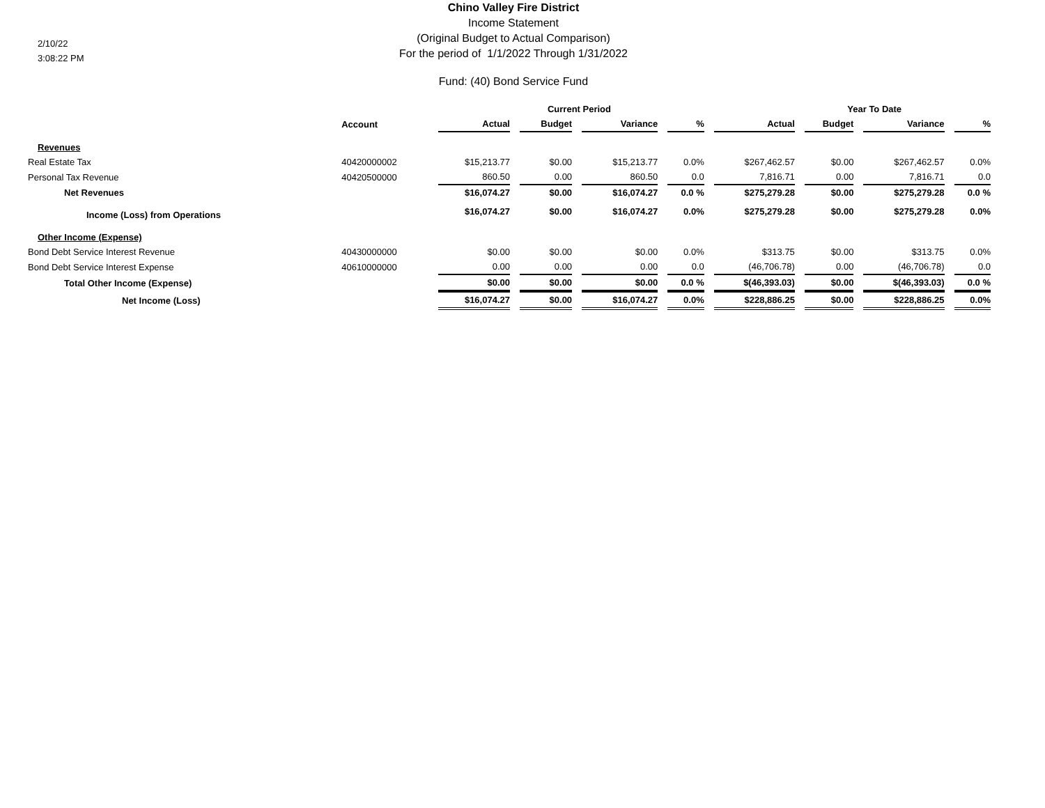2/10/22
3:08:22 PM
Chino Valley Fire District
Income Statement
(Original Budget to Actual Comparison)
For the period of 1/1/2022 Through 1/31/2022
Fund: (40) Bond Service Fund
| | | | Current Period | | | | Year To Date | | |
| --- | --- | --- | --- | --- | --- | --- | --- | --- | --- |
| | Account | Actual | Budget | Variance | % | Actual | Budget | Variance | % |
| Revenues | | | | | | | | | |
| Real Estate Tax | 40420000002 | $15,213.77 | $0.00 | $15,213.77 | 0.0% | $267,462.57 | $0.00 | $267,462.57 | 0.0% |
| Personal Tax Revenue | 40420500000 | 860.50 | 0.00 | 860.50 | 0.0 | 7,816.71 | 0.00 | 7,816.71 | 0.0 |
| Net Revenues | | $16,074.27 | $0.00 | $16,074.27 | 0.0 % | $275,279.28 | $0.00 | $275,279.28 | 0.0 % |
| Income (Loss) from Operations | | $16,074.27 | $0.00 | $16,074.27 | 0.0% | $275,279.28 | $0.00 | $275,279.28 | 0.0% |
| Other Income (Expense) | | | | | | | | | |
| Bond Debt Service Interest Revenue | 40430000000 | $0.00 | $0.00 | $0.00 | 0.0% | $313.75 | $0.00 | $313.75 | 0.0% |
| Bond Debt Service Interest Expense | 40610000000 | 0.00 | 0.00 | 0.00 | 0.0 | (46,706.78) | 0.00 | (46,706.78) | 0.0 |
| Total Other Income (Expense) | | $0.00 | $0.00 | $0.00 | 0.0 % | $(46,393.03) | $0.00 | $(46,393.03) | 0.0 % |
| Net Income (Loss) | | $16,074.27 | $0.00 | $16,074.27 | 0.0% | $228,886.25 | $0.00 | $228,886.25 | 0.0% |